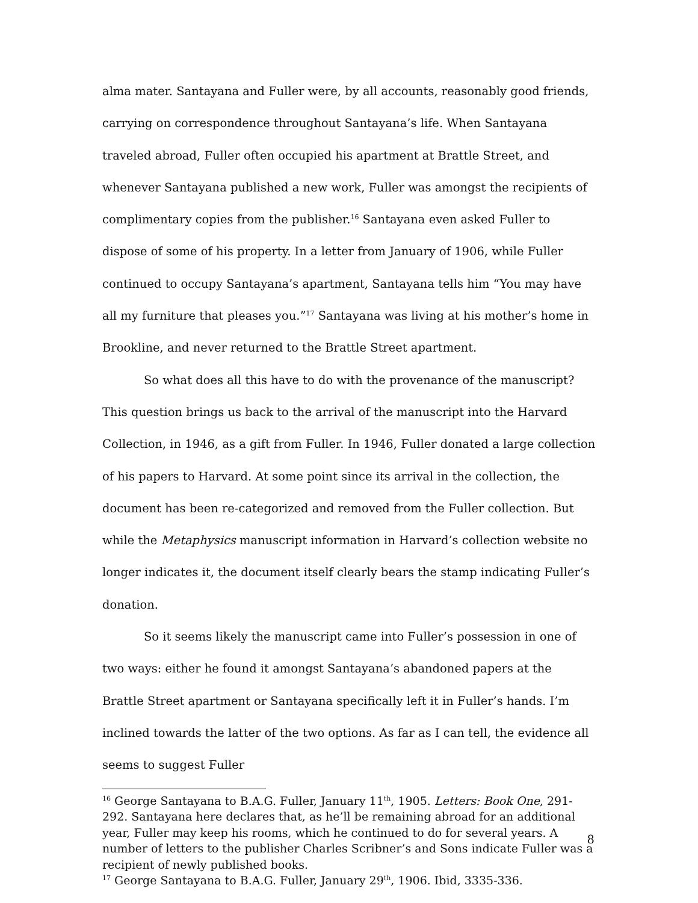alma mater. Santayana and Fuller were, by all accounts, reasonably good friends, carrying on correspondence throughout Santayana’s life. When Santayana traveled abroad, Fuller often occupied his apartment at Brattle Street, and whenever Santayana published a new work, Fuller was amongst the recipients of complimentary copies from the publisher.<sup>16</sup> Santayana even asked Fuller to dispose of some of his property. In a letter from January of 1906, while Fuller continued to occupy Santayana’s apartment, Santayana tells him “You may have all my furniture that pleases you.”<sup>17</sup> Santayana was living at his mother’s home in Brookline, and never returned to the Brattle Street apartment.
So what does all this have to do with the provenance of the manuscript? This question brings us back to the arrival of the manuscript into the Harvard Collection, in 1946, as a gift from Fuller. In 1946, Fuller donated a large collection of his papers to Harvard. At some point since its arrival in the collection, the document has been re-categorized and removed from the Fuller collection. But while the Metaphysics manuscript information in Harvard’s collection website no longer indicates it, the document itself clearly bears the stamp indicating Fuller’s donation.
So it seems likely the manuscript came into Fuller’s possession in one of two ways: either he found it amongst Santayana’s abandoned papers at the Brattle Street apartment or Santayana specifically left it in Fuller’s hands. I’m inclined towards the latter of the two options. As far as I can tell, the evidence all seems to suggest Fuller
<sup>16</sup> George Santayana to B.A.G. Fuller, January 11<sup>th</sup>, 1905. Letters: Book One, 291-292. Santayana here declares that, as he’ll be remaining abroad for an additional year, Fuller may keep his rooms, which he continued to do for several years. A number of letters to the publisher Charles Scribner’s and Sons indicate Fuller was a recipient of newly published books.
<sup>17</sup> George Santayana to B.A.G. Fuller, January 29<sup>th</sup>, 1906. Ibid, 3335-336.
8